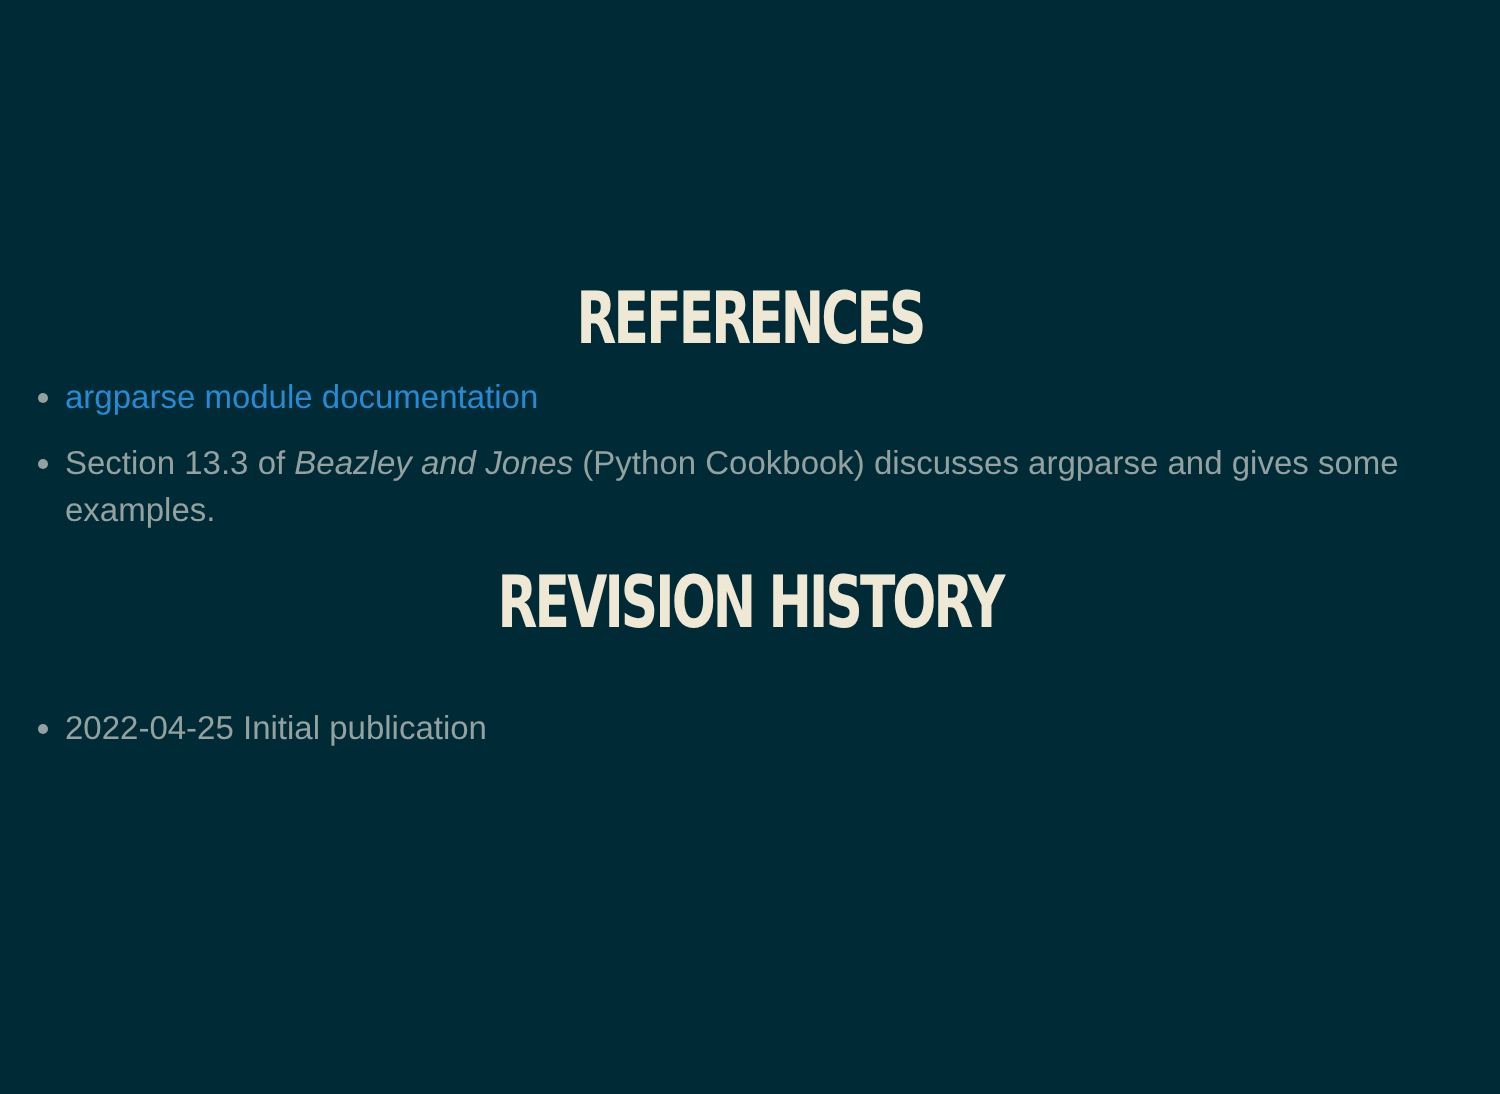REFERENCES
argparse module documentation
Section 13.3 of Beazley and Jones (Python Cookbook) discusses argparse and gives some examples.
REVISION HISTORY
2022-04-25 Initial publication